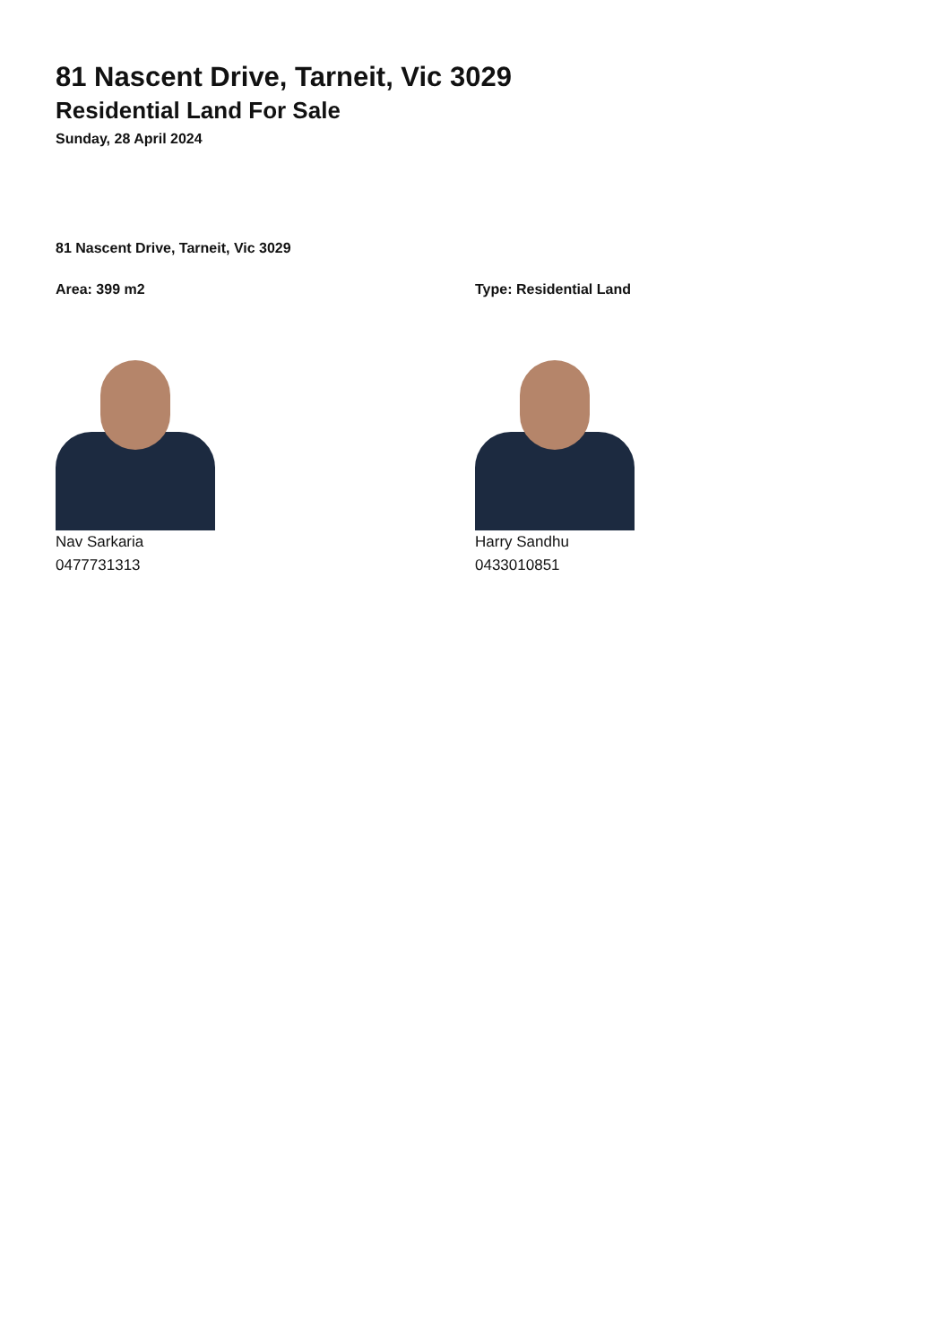81 Nascent Drive, Tarneit, Vic 3029
Residential Land For Sale
Sunday, 28 April 2024
81 Nascent Drive, Tarneit, Vic 3029
Area: 399 m2
Nav Sarkaria
0477731313
Type: Residential Land
Harry Sandhu
0433010851